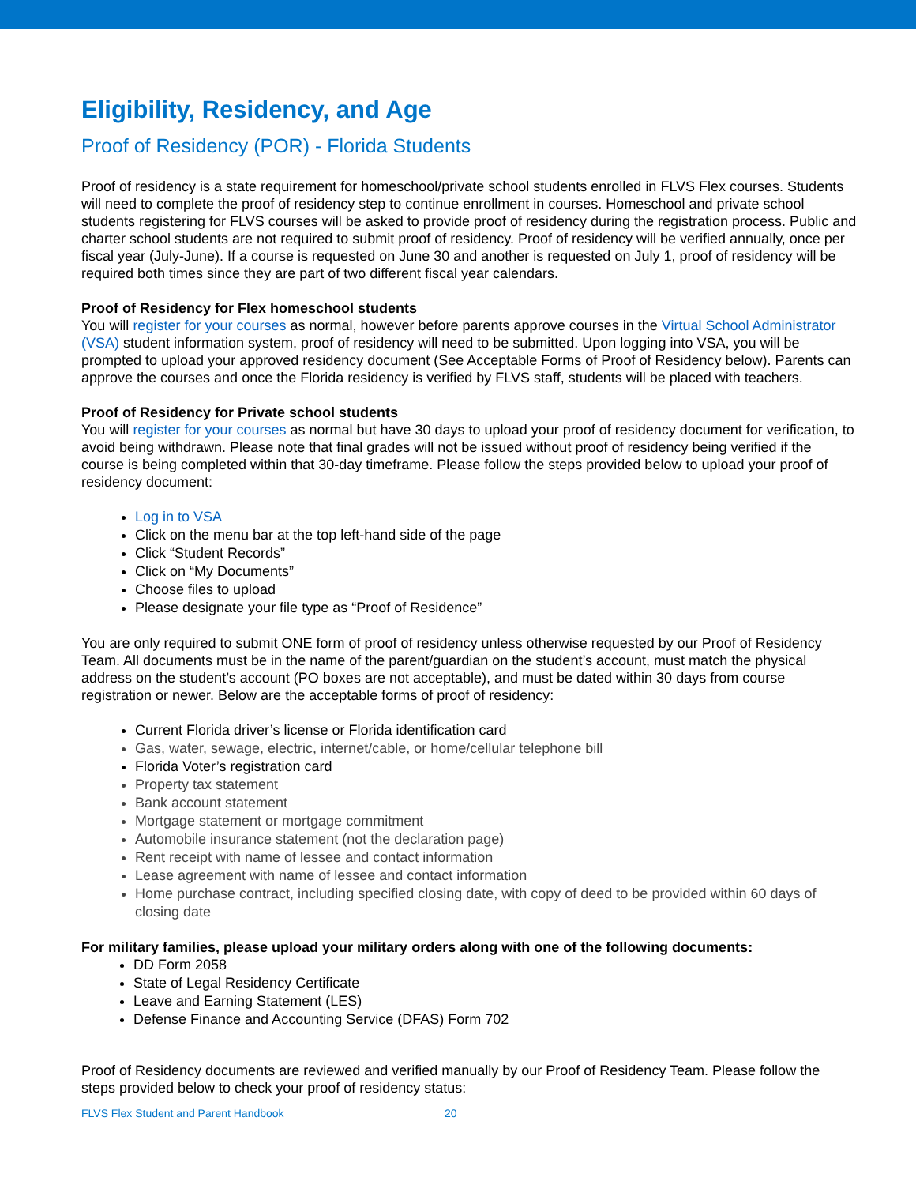Eligibility, Residency, and Age
Proof of Residency (POR) - Florida Students
Proof of residency is a state requirement for homeschool/private school students enrolled in FLVS Flex courses. Students will need to complete the proof of residency step to continue enrollment in courses. Homeschool and private school students registering for FLVS courses will be asked to provide proof of residency during the registration process. Public and charter school students are not required to submit proof of residency. Proof of residency will be verified annually, once per fiscal year (July-June). If a course is requested on June 30 and another is requested on July 1, proof of residency will be required both times since they are part of two different fiscal year calendars.
Proof of Residency for Flex homeschool students
You will register for your courses as normal, however before parents approve courses in the Virtual School Administrator (VSA) student information system, proof of residency will need to be submitted. Upon logging into VSA, you will be prompted to upload your approved residency document (See Acceptable Forms of Proof of Residency below). Parents can approve the courses and once the Florida residency is verified by FLVS staff, students will be placed with teachers.
Proof of Residency for Private school students
You will register for your courses as normal but have 30 days to upload your proof of residency document for verification, to avoid being withdrawn. Please note that final grades will not be issued without proof of residency being verified if the course is being completed within that 30-day timeframe. Please follow the steps provided below to upload your proof of residency document:
Log in to VSA
Click on the menu bar at the top left-hand side of the page
Click “Student Records”
Click on “My Documents”
Choose files to upload
Please designate your file type as “Proof of Residence”
You are only required to submit ONE form of proof of residency unless otherwise requested by our Proof of Residency Team. All documents must be in the name of the parent/guardian on the student’s account, must match the physical address on the student’s account (PO boxes are not acceptable), and must be dated within 30 days from course registration or newer. Below are the acceptable forms of proof of residency:
Current Florida driver’s license or Florida identification card
Gas, water, sewage, electric, internet/cable, or home/cellular telephone bill
Florida Voter’s registration card
Property tax statement
Bank account statement
Mortgage statement or mortgage commitment
Automobile insurance statement (not the declaration page)
Rent receipt with name of lessee and contact information
Lease agreement with name of lessee and contact information
Home purchase contract, including specified closing date, with copy of deed to be provided within 60 days of closing date
For military families, please upload your military orders along with one of the following documents:
DD Form 2058
State of Legal Residency Certificate
Leave and Earning Statement (LES)
Defense Finance and Accounting Service (DFAS) Form 702
Proof of Residency documents are reviewed and verified manually by our Proof of Residency Team. Please follow the steps provided below to check your proof of residency status:
FLVS Flex Student and Parent Handbook 20